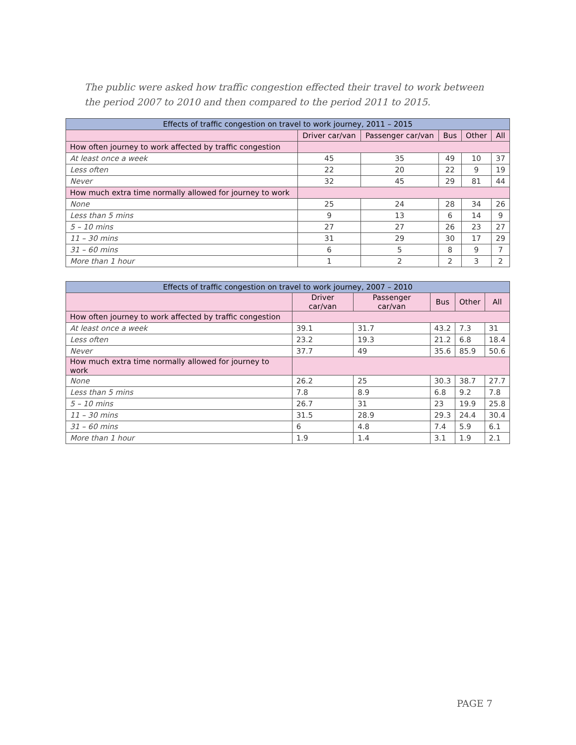The public were asked how traffic congestion effected their travel to work between the period 2007 to 2010 and then compared to the period 2011 to 2015.
| Effects of traffic congestion on travel to work journey, 2011 – 2015 | | | | | |
| --- | --- | --- | --- | --- | --- |
| | Driver car/van | Passenger car/van | Bus | Other | All |
| How often journey to work affected by traffic congestion | | | | | |
| At least once a week | 45 | 35 | 49 | 10 | 37 |
| Less often | 22 | 20 | 22 | 9 | 19 |
| Never | 32 | 45 | 29 | 81 | 44 |
| How much extra time normally allowed for journey to work | | | | | |
| None | 25 | 24 | 28 | 34 | 26 |
| Less than 5 mins | 9 | 13 | 6 | 14 | 9 |
| 5 – 10 mins | 27 | 27 | 26 | 23 | 27 |
| 11 – 30 mins | 31 | 29 | 30 | 17 | 29 |
| 31 – 60 mins | 6 | 5 | 8 | 9 | 7 |
| More than 1 hour | 1 | 2 | 2 | 3 | 2 |
| Effects of traffic congestion on travel to work journey, 2007 – 2010 | | | | | |
| --- | --- | --- | --- | --- | --- |
| | Driver car/van | Passenger car/van | Bus | Other | All |
| How often journey to work affected by traffic congestion | | | | | |
| At least once a week | 39.1 | 31.7 | 43.2 | 7.3 | 31 |
| Less often | 23.2 | 19.3 | 21.2 | 6.8 | 18.4 |
| Never | 37.7 | 49 | 35.6 | 85.9 | 50.6 |
| How much extra time normally allowed for journey to work | | | | | |
| None | 26.2 | 25 | 30.3 | 38.7 | 27.7 |
| Less than 5 mins | 7.8 | 8.9 | 6.8 | 9.2 | 7.8 |
| 5 – 10 mins | 26.7 | 31 | 23 | 19.9 | 25.8 |
| 11 – 30 mins | 31.5 | 28.9 | 29.3 | 24.4 | 30.4 |
| 31 – 60 mins | 6 | 4.8 | 7.4 | 5.9 | 6.1 |
| More than 1 hour | 1.9 | 1.4 | 3.1 | 1.9 | 2.1 |
PAGE 7